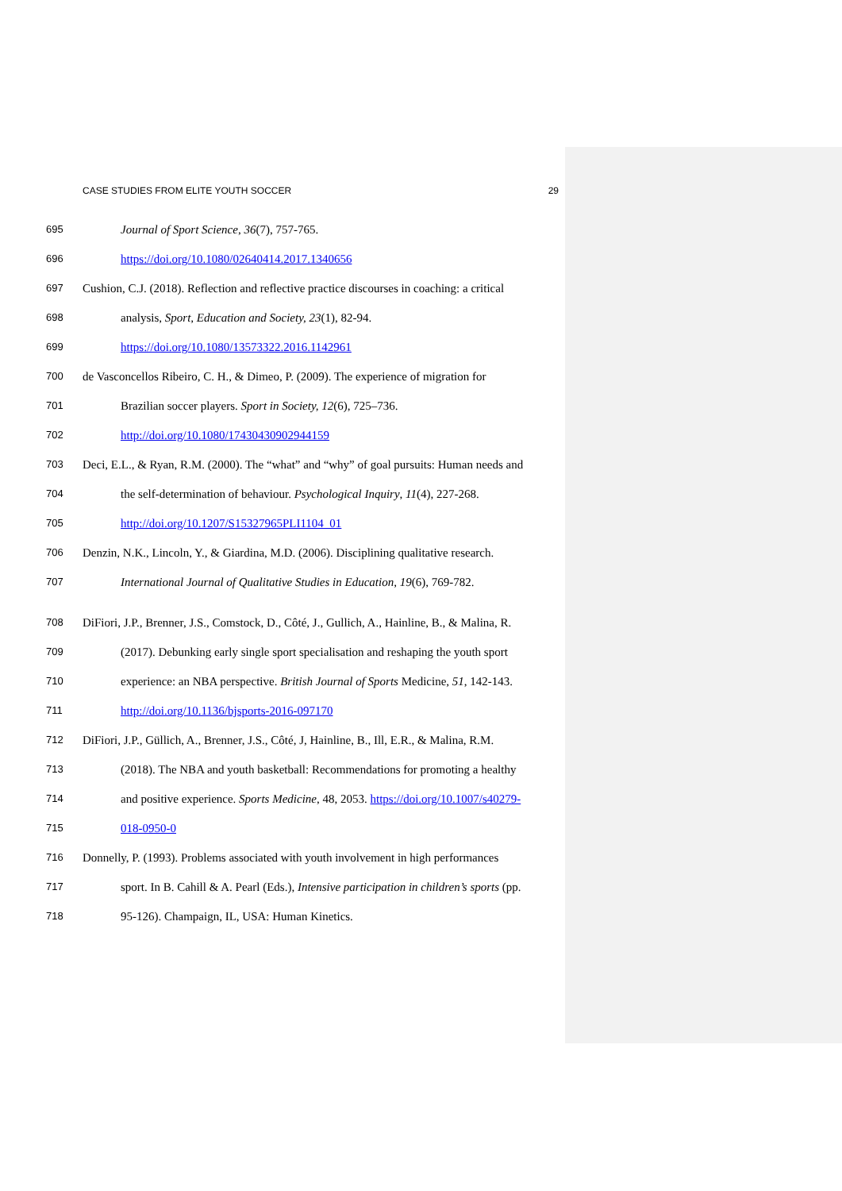CASE STUDIES FROM ELITE YOUTH SOCCER 29
695 Journal of Sport Science, 36(7), 757-765.
696 https://doi.org/10.1080/02640414.2017.1340656
697 Cushion, C.J. (2018). Reflection and reflective practice discourses in coaching: a critical
698 analysis, Sport, Education and Society, 23(1), 82-94.
699 https://doi.org/10.1080/13573322.2016.1142961
700 de Vasconcellos Ribeiro, C. H., & Dimeo, P. (2009). The experience of migration for
701 Brazilian soccer players. Sport in Society, 12(6), 725–736.
702 http://doi.org/10.1080/17430430902944159
703 Deci, E.L., & Ryan, R.M. (2000). The “what” and “why” of goal pursuits: Human needs and
704 the self-determination of behaviour. Psychological Inquiry, 11(4), 227-268.
705 http://doi.org/10.1207/S15327965PLI1104_01
706 Denzin, N.K., Lincoln, Y., & Giardina, M.D. (2006). Disciplining qualitative research.
707 International Journal of Qualitative Studies in Education, 19(6), 769-782.
708 DiFiori, J.P., Brenner, J.S., Comstock, D., Côté, J., Gullich, A., Hainline, B., & Malina, R.
709 (2017). Debunking early single sport specialisation and reshaping the youth sport
710 experience: an NBA perspective. British Journal of Sports Medicine, 51, 142-143.
711 http://doi.org/10.1136/bjsports-2016-097170
712 DiFiori, J.P., Güllich, A., Brenner, J.S., Côté, J, Hainline, B., Ill, E.R., & Malina, R.M.
713 (2018). The NBA and youth basketball: Recommendations for promoting a healthy
714 and positive experience. Sports Medicine, 48, 2053. https://doi.org/10.1007/s40279-
715 018-0950-0
716 Donnelly, P. (1993). Problems associated with youth involvement in high performances
717 sport. In B. Cahill & A. Pearl (Eds.), Intensive participation in children’s sports (pp.
718 95-126). Champaign, IL, USA: Human Kinetics.